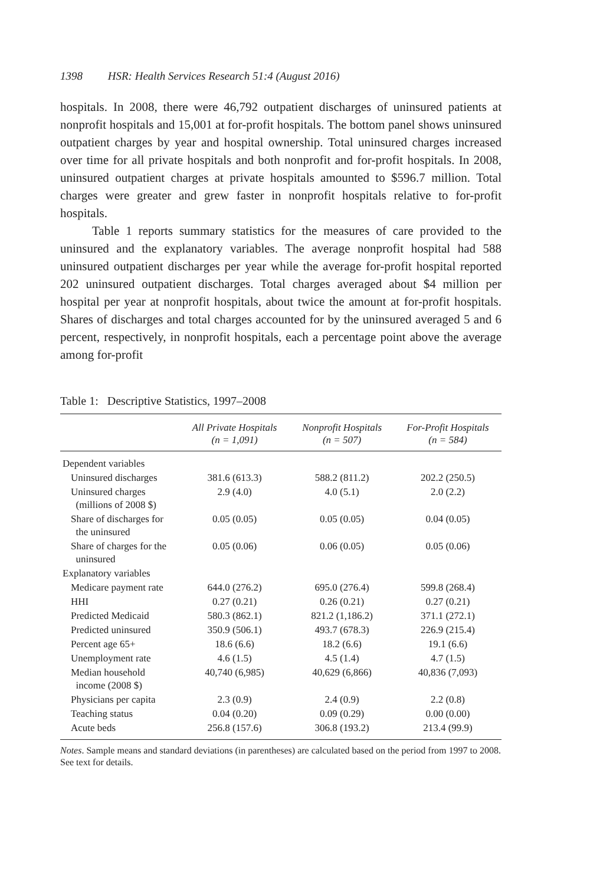1398 HSR: Health Services Research 51:4 (August 2016)
hospitals. In 2008, there were 46,792 outpatient discharges of uninsured patients at nonprofit hospitals and 15,001 at for-profit hospitals. The bottom panel shows uninsured outpatient charges by year and hospital ownership. Total uninsured charges increased over time for all private hospitals and both nonprofit and for-profit hospitals. In 2008, uninsured outpatient charges at private hospitals amounted to $596.7 million. Total charges were greater and grew faster in nonprofit hospitals relative to for-profit hospitals.
Table 1 reports summary statistics for the measures of care provided to the uninsured and the explanatory variables. The average nonprofit hospital had 588 uninsured outpatient discharges per year while the average for-profit hospital reported 202 uninsured outpatient discharges. Total charges averaged about $4 million per hospital per year at nonprofit hospitals, about twice the amount at for-profit hospitals. Shares of discharges and total charges accounted for by the uninsured averaged 5 and 6 percent, respectively, in nonprofit hospitals, each a percentage point above the average among for-profit
Table 1: Descriptive Statistics, 1997–2008
| | All Private Hospitals (n = 1,091) | Nonprofit Hospitals (n = 507) | For-Profit Hospitals (n = 584) |
| --- | --- | --- | --- |
| Dependent variables | | | |
| Uninsured discharges | 381.6 (613.3) | 588.2 (811.2) | 202.2 (250.5) |
| Uninsured charges (millions of 2008 $) | 2.9 (4.0) | 4.0 (5.1) | 2.0 (2.2) |
| Share of discharges for the uninsured | 0.05 (0.05) | 0.05 (0.05) | 0.04 (0.05) |
| Share of charges for the uninsured | 0.05 (0.06) | 0.06 (0.05) | 0.05 (0.06) |
| Explanatory variables | | | |
| Medicare payment rate | 644.0 (276.2) | 695.0 (276.4) | 599.8 (268.4) |
| HHI | 0.27 (0.21) | 0.26 (0.21) | 0.27 (0.21) |
| Predicted Medicaid | 580.3 (862.1) | 821.2 (1,186.2) | 371.1 (272.1) |
| Predicted uninsured | 350.9 (506.1) | 493.7 (678.3) | 226.9 (215.4) |
| Percent age 65+ | 18.6 (6.6) | 18.2 (6.6) | 19.1 (6.6) |
| Unemployment rate | 4.6 (1.5) | 4.5 (1.4) | 4.7 (1.5) |
| Median household income (2008 $) | 40,740 (6,985) | 40,629 (6,866) | 40,836 (7,093) |
| Physicians per capita | 2.3 (0.9) | 2.4 (0.9) | 2.2 (0.8) |
| Teaching status | 0.04 (0.20) | 0.09 (0.29) | 0.00 (0.00) |
| Acute beds | 256.8 (157.6) | 306.8 (193.2) | 213.4 (99.9) |
Notes. Sample means and standard deviations (in parentheses) are calculated based on the period from 1997 to 2008. See text for details.